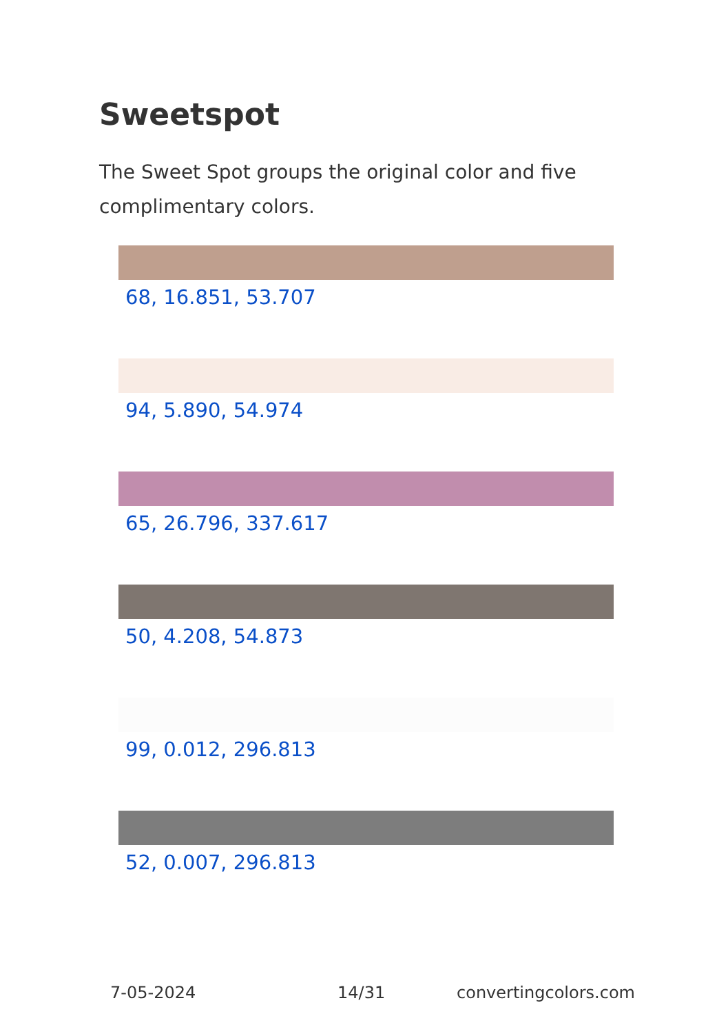Sweetspot
The Sweet Spot groups the original color and five complimentary colors.
68, 16.851, 53.707
94, 5.890, 54.974
65, 26.796, 337.617
50, 4.208, 54.873
99, 0.012, 296.813
52, 0.007, 296.813
7-05-2024 14/31 convertingcolors.com